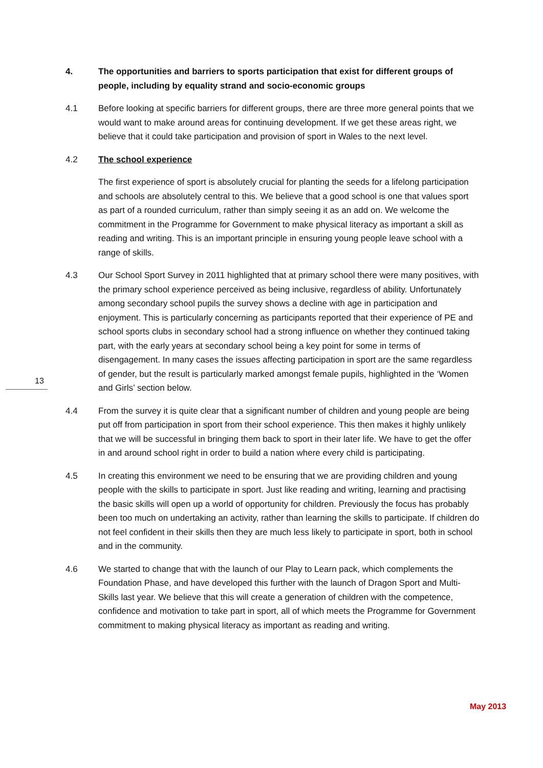4. The opportunities and barriers to sports participation that exist for different groups of people, including by equality strand and socio-economic groups
4.1 Before looking at specific barriers for different groups, there are three more general points that we would want to make around areas for continuing development. If we get these areas right, we believe that it could take participation and provision of sport in Wales to the next level.
4.2 The school experience
The first experience of sport is absolutely crucial for planting the seeds for a lifelong participation and schools are absolutely central to this. We believe that a good school is one that values sport as part of a rounded curriculum, rather than simply seeing it as an add on. We welcome the commitment in the Programme for Government to make physical literacy as important a skill as reading and writing. This is an important principle in ensuring young people leave school with a range of skills.
4.3 Our School Sport Survey in 2011 highlighted that at primary school there were many positives, with the primary school experience perceived as being inclusive, regardless of ability. Unfortunately among secondary school pupils the survey shows a decline with age in participation and enjoyment. This is particularly concerning as participants reported that their experience of PE and school sports clubs in secondary school had a strong influence on whether they continued taking part, with the early years at secondary school being a key point for some in terms of disengagement. In many cases the issues affecting participation in sport are the same regardless of gender, but the result is particularly marked amongst female pupils, highlighted in the ‘Women and Girls’ section below.
4.4 From the survey it is quite clear that a significant number of children and young people are being put off from participation in sport from their school experience. This then makes it highly unlikely that we will be successful in bringing them back to sport in their later life. We have to get the offer in and around school right in order to build a nation where every child is participating.
4.5 In creating this environment we need to be ensuring that we are providing children and young people with the skills to participate in sport. Just like reading and writing, learning and practising the basic skills will open up a world of opportunity for children. Previously the focus has probably been too much on undertaking an activity, rather than learning the skills to participate. If children do not feel confident in their skills then they are much less likely to participate in sport, both in school and in the community.
4.6 We started to change that with the launch of our Play to Learn pack, which complements the Foundation Phase, and have developed this further with the launch of Dragon Sport and Multi-Skills last year. We believe that this will create a generation of children with the competence, confidence and motivation to take part in sport, all of which meets the Programme for Government commitment to making physical literacy as important as reading and writing.
13
May 2013